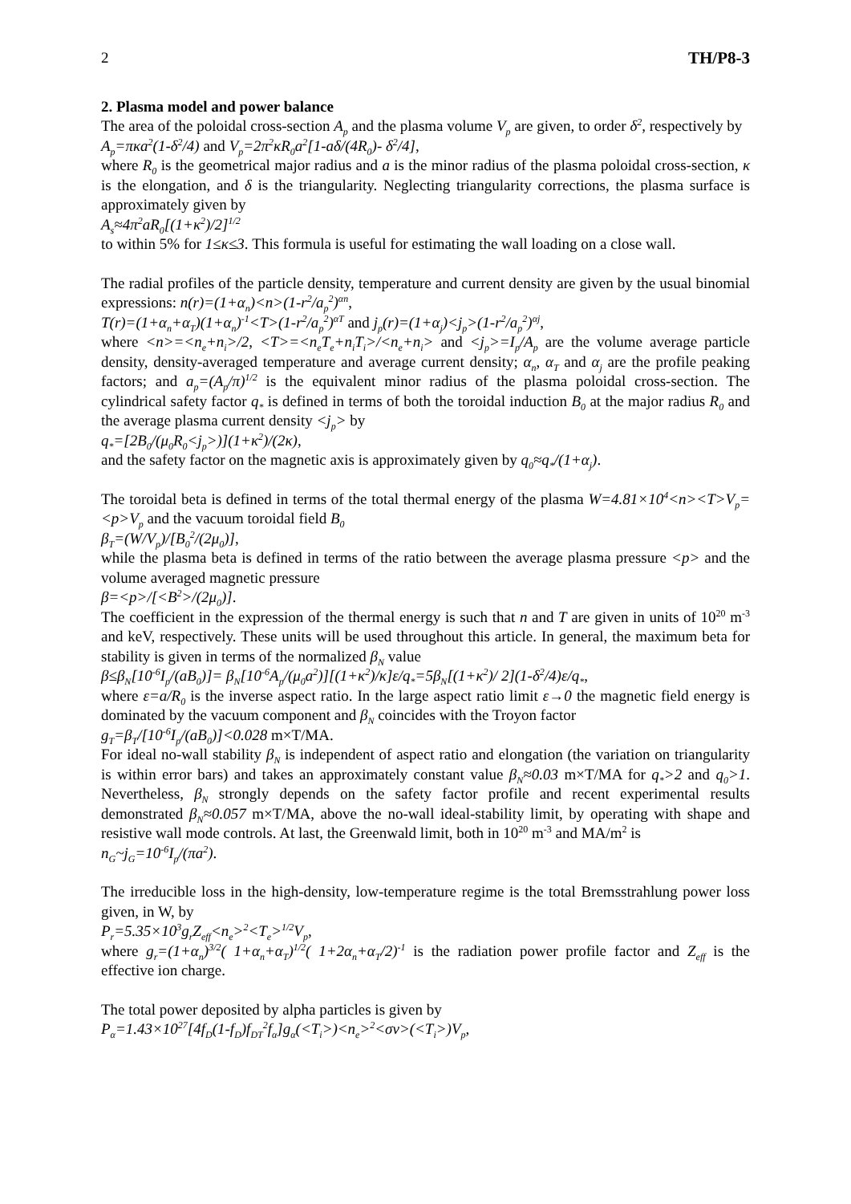2 TH/P8-3
2. Plasma model and power balance
The area of the poloidal cross-section A<sub>p</sub> and the plasma volume V<sub>p</sub> are given, to order δ<sup>2</sup>, respectively by
A<sub>p</sub>=πκa<sup>2</sup>(1-δ<sup>2</sup>/4) and V<sub>p</sub>=2π<sup>2</sup>κR<sub>0</sub>a<sup>2</sup>[1-aδ/(4R<sub>0</sub>)- δ<sup>2</sup>/4],
where R<sub>0</sub> is the geometrical major radius and a is the minor radius of the plasma poloidal cross-section, κ is the elongation, and δ is the triangularity. Neglecting triangularity corrections, the plasma surface is approximately given by
A<sub>s</sub>≈4π<sup>2</sup>aR<sub>0</sub>[(1+κ<sup>2</sup>)/2]<sup>1/2</sup>
to within 5% for 1≤κ≤3. This formula is useful for estimating the wall loading on a close wall.
The radial profiles of the particle density, temperature and current density are given by the usual binomial expressions: n(r)=(1+α<sub>n</sub>)<n>(1-r<sup>2</sup>/a<sub>p</sub><sup>2</sup>)<sup>αn</sup>,
T(r)=(1+α<sub>n</sub>+α<sub>T</sub>)(1+α<sub>n</sub>)<sup>-1</sup><T>(1-r<sup>2</sup>/a<sub>p</sub><sup>2</sup>)<sup>αT</sup> and j<sub>p</sub>(r)=(1+α<sub>j</sub>)<j<sub>p</sub>>(1-r<sup>2</sup>/a<sub>p</sub><sup>2</sup>)<sup>αj</sup>,
where <n>=<n<sub>e</sub>+n<sub>i</sub>>/2, <T>=<n<sub>e</sub>T<sub>e</sub>+n<sub>i</sub>T<sub>i</sub>>/<n<sub>e</sub>+n<sub>i</sub>> and <j<sub>p</sub>>=I<sub>p</sub>/A<sub>p</sub> are the volume average particle density, density-averaged temperature and average current density; α<sub>n</sub>, α<sub>T</sub> and α<sub>j</sub> are the profile peaking factors; and a<sub>p</sub>=(A<sub>p</sub>/π)<sup>1/2</sup> is the equivalent minor radius of the plasma poloidal cross-section. The cylindrical safety factor q<sub>*</sub> is defined in terms of both the toroidal induction B<sub>0</sub> at the major radius R<sub>0</sub> and the average plasma current density <j<sub>p</sub>> by
q<sub>*</sub>=[2B<sub>0</sub>/(μ<sub>0</sub>R<sub>0</sub><j<sub>p</sub>>)](1+κ<sup>2</sup>)/(2κ),
and the safety factor on the magnetic axis is approximately given by q<sub>0</sub>≈q<sub>*</sub>/(1+α<sub>j</sub>).
The toroidal beta is defined in terms of the total thermal energy of the plasma W=4.81×10<sup>4</sup><n><T>V<sub>p</sub>=<p>V<sub>p</sub> and the vacuum toroidal field B<sub>0</sub>
β<sub>T</sub>=(W/V<sub>p</sub>)/[B<sub>0</sub><sup>2</sup>/(2μ<sub>0</sub>)],
while the plasma beta is defined in terms of the ratio between the average plasma pressure <p> and the volume averaged magnetic pressure
β=<p>/[<B<sup>2</sup>>/(2μ<sub>0</sub>)].
The coefficient in the expression of the thermal energy is such that n and T are given in units of 10<sup>20</sup> m<sup>-3</sup> and keV, respectively. These units will be used throughout this article. In general, the maximum beta for stability is given in terms of the normalized β<sub>N</sub> value
β≤β<sub>N</sub>[10<sup>-6</sup>I<sub>p</sub>/(aB<sub>0</sub>)]= β<sub>N</sub>[10<sup>-6</sup>A<sub>p</sub>/(μ<sub>0</sub>a<sup>2</sup>)][(1+κ<sup>2</sup>)/κ]ε/q<sub>*</sub>=5β<sub>N</sub>[(1+κ<sup>2</sup>)/ 2](1-δ<sup>2</sup>/4)ε/q<sub>*</sub>,
where ε=a/R<sub>0</sub> is the inverse aspect ratio. In the large aspect ratio limit ε→0 the magnetic field energy is dominated by the vacuum component and β<sub>N</sub> coincides with the Troyon factor
g<sub>T</sub>=β<sub>T</sub>/[10<sup>-6</sup>I<sub>p</sub>/(aB<sub>0</sub>)]<0.028 m×T/MA.
For ideal no-wall stability β<sub>N</sub> is independent of aspect ratio and elongation (the variation on triangularity is within error bars) and takes an approximately constant value β<sub>N</sub>≈0.03 m×T/MA for q<sub>*</sub>>2 and q<sub>0</sub>>1. Nevertheless, β<sub>N</sub> strongly depends on the safety factor profile and recent experimental results demonstrated β<sub>N</sub>≈0.057 m×T/MA, above the no-wall ideal-stability limit, by operating with shape and resistive wall mode controls. At last, the Greenwald limit, both in 10<sup>20</sup> m<sup>-3</sup> and MA/m<sup>2</sup> is
n<sub>G</sub>~j<sub>G</sub>=10<sup>-6</sup>I<sub>p</sub>/(πa<sup>2</sup>).
The irreducible loss in the high-density, low-temperature regime is the total Bremsstrahlung power loss given, in W, by
P<sub>r</sub>=5.35×10<sup>3</sup>g<sub>r</sub>Z<sub>eff</sub><n<sub>e</sub>><sup>2</sup><T<sub>e</sub>><sup>1/2</sup>V<sub>p</sub>,
where g<sub>r</sub>=(1+α<sub>n</sub>)<sup>3/2</sup>( 1+α<sub>n</sub>+α<sub>T</sub>)<sup>1/2</sup>( 1+2α<sub>n</sub>+α<sub>T</sub>/2)<sup>-1</sup> is the radiation power profile factor and Z<sub>eff</sub> is the effective ion charge.
The total power deposited by alpha particles is given by
P<sub>α</sub>=1.43×10<sup>27</sup>[4f<sub>D</sub>(1-f<sub>D</sub>)f<sub>DT</sub><sup>2</sup>f<sub>α</sub>]g<sub>α</sub>(<T<sub>i</sub>>)<n<sub>e</sub>><sup>2</sup><σv>(<T<sub>i</sub>>)V<sub>p</sub>,